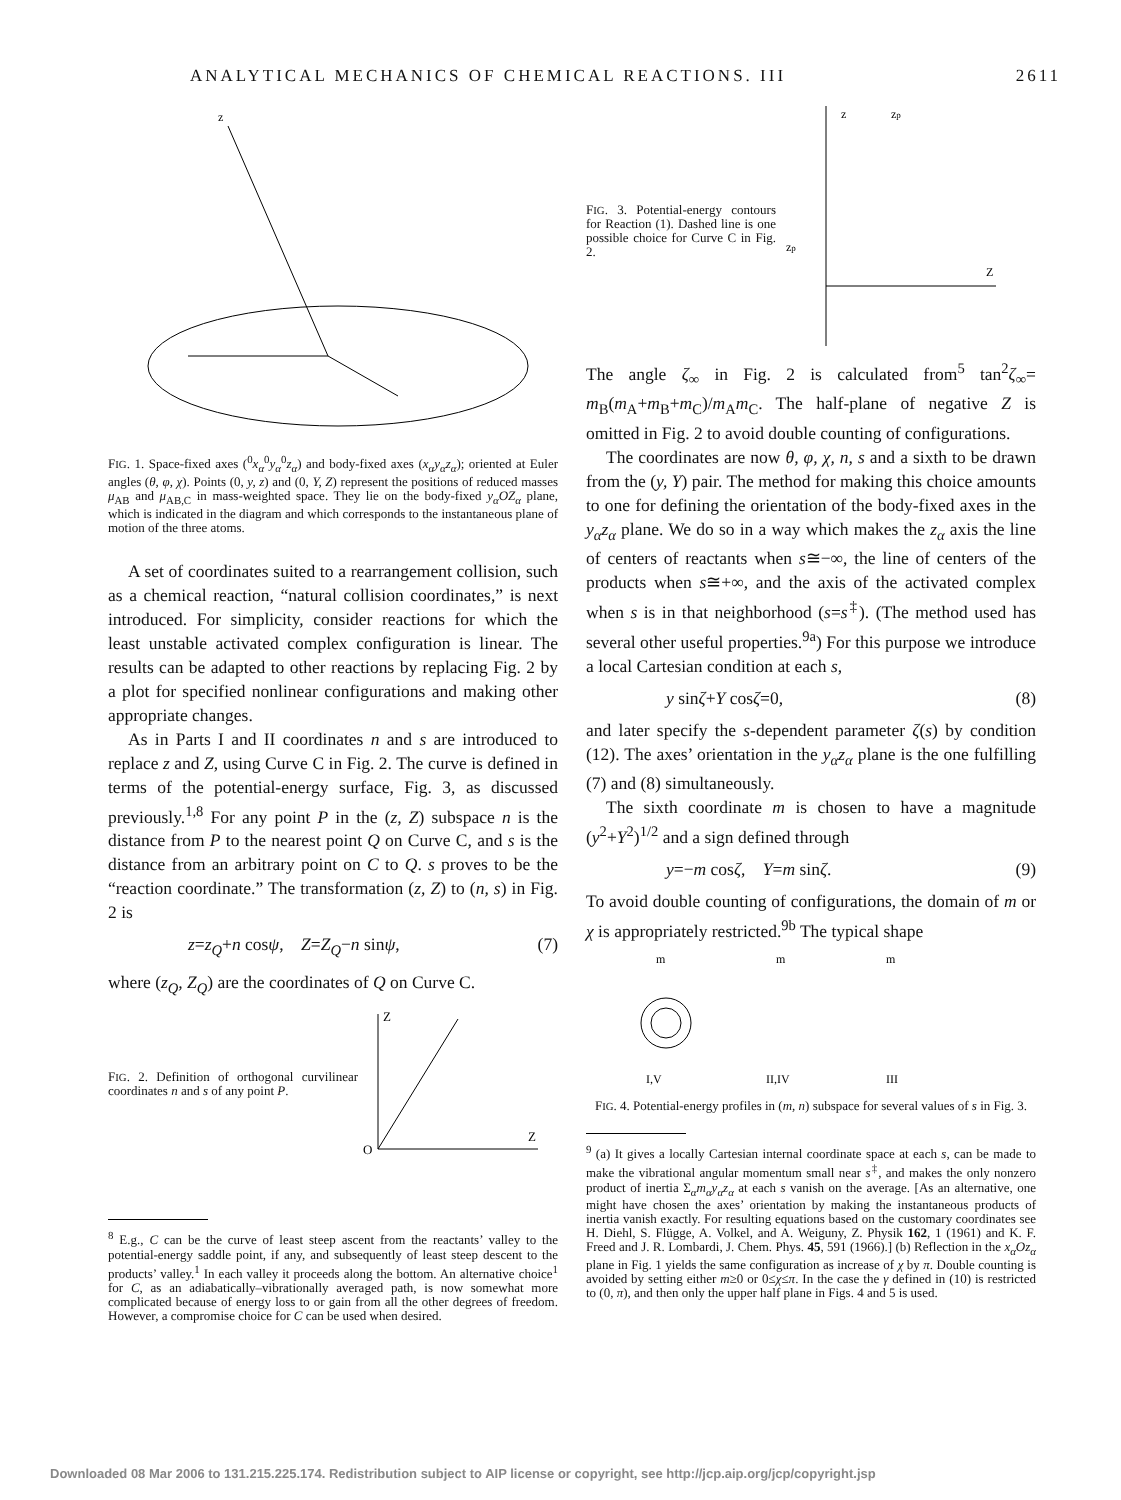ANALYTICAL MECHANICS OF CHEMICAL REACTIONS. III 2611
z
FIG. 1. Space-fixed axes (<sup>0</sup>x<sub>α</sub><sup>0</sup>y<sub>α</sub><sup>0</sup>z<sub>α</sub>) and body-fixed axes (x<sub>α</sub>y<sub>α</sub>z<sub>α</sub>); oriented at Euler angles (θ, φ, χ). Points (0, y, z) and (0, Y, Z) represent the positions of reduced masses μ<sub>AB</sub> and μ<sub>AB,C</sub> in mass-weighted space. They lie on the body-fixed y<sub>α</sub>OZ<sub>α</sub> plane, which is indicated in the diagram and which corresponds to the instantaneous plane of motion of the three atoms.
A set of coordinates suited to a rearrangement collision, such as a chemical reaction, “natural collision coordinates,” is next introduced. For simplicity, consider reactions for which the least unstable activated complex configuration is linear. The results can be adapted to other reactions by replacing Fig. 2 by a plot for specified nonlinear configurations and making other appropriate changes.
As in Parts I and II coordinates n and s are introduced to replace z and Z, using Curve C in Fig. 2. The curve is defined in terms of the potential-energy surface, Fig. 3, as discussed previously.<sup>1,8</sup> For any point P in the (z, Z) subspace n is the distance from P to the nearest point Q on Curve C, and s is the distance from an arbitrary point on C to Q. s proves to be the “reaction coordinate.” The transformation (z, Z) to (n, s) in Fig. 2 is
z=z<sub>Q</sub>+n cosψ, Z=Z<sub>Q</sub>−n sinψ, (7)
where (z<sub>Q</sub>, Z<sub>Q</sub>) are the coordinates of Q on Curve C.
FIG. 2. Definition of orthogonal curvilinear coordinates n and s of any point P.
Z
Z
O
<sup>8</sup> E.g., C can be the curve of least steep ascent from the reactants’ valley to the potential-energy saddle point, if any, and subsequently of least steep descent to the products’ valley.<sup>1</sup> In each valley it proceeds along the bottom. An alternative choice<sup>1</sup> for C, as an adiabatically–vibrationally averaged path, is now somewhat more complicated because of energy loss to or gain from all the other degrees of freedom. However, a compromise choice for C can be used when desired.
FIG. 3. Potential-energy contours for Reaction (1). Dashed line is one possible choice for Curve C in Fig. 2.
z
Z
zp
zp
The angle ζ<sub>∞</sub> in Fig. 2 is calculated from<sup>5</sup> tan<sup>2</sup>ζ<sub>∞</sub>= m<sub>B</sub>(m<sub>A</sub>+m<sub>B</sub>+m<sub>C</sub>)/m<sub>A</sub>m<sub>C</sub>. The half-plane of negative Z is omitted in Fig. 2 to avoid double counting of configurations.
The coordinates are now θ, φ, χ, n, s and a sixth to be drawn from the (y, Y) pair. The method for making this choice amounts to one for defining the orientation of the body-fixed axes in the y<sub>α</sub>z<sub>α</sub> plane. We do so in a way which makes the z<sub>α</sub> axis the line of centers of reactants when s≅−∞, the line of centers of the products when s≅+∞, and the axis of the activated complex when s is in that neighborhood (s=s<sup>‡</sup>). (The method used has several other useful properties.<sup>9a</sup>) For this purpose we introduce a local Cartesian condition at each s,
y sinζ+Y cosζ=0, (8)
and later specify the s-dependent parameter ζ(s) by condition (12). The axes’ orientation in the y<sub>α</sub>z<sub>α</sub> plane is the one fulfilling (7) and (8) simultaneously.
The sixth coordinate m is chosen to have a magnitude (y<sup>2</sup>+Y<sup>2</sup>)<sup>1/2</sup> and a sign defined through
y=−m cosζ, Y=m sinζ. (9)
To avoid double counting of configurations, the domain of m or χ is appropriately restricted.<sup>9b</sup> The typical shape
m
m
m
I,V
II,IV
III
FIG. 4. Potential-energy profiles in (m, n) subspace for several values of s in Fig. 3.
<sup>9</sup> (a) It gives a locally Cartesian internal coordinate space at each s, can be made to make the vibrational angular momentum small near s<sup>‡</sup>, and makes the only nonzero product of inertia Σ<sub>α</sub>m<sub>α</sub>y<sub>α</sub>z<sub>α</sub> at each s vanish on the average. [As an alternative, one might have chosen the axes’ orientation by making the instantaneous products of inertia vanish exactly. For resulting equations based on the customary coordinates see H. Diehl, S. Flügge, A. Volkel, and A. Weiguny, Z. Physik 162, 1 (1961) and K. F. Freed and J. R. Lombardi, J. Chem. Phys. 45, 591 (1966).] (b) Reflection in the x<sub>α</sub>Oz<sub>α</sub> plane in Fig. 1 yields the same configuration as increase of χ by π. Double counting is avoided by setting either m≥0 or 0≤χ≤π. In the case the γ defined in (10) is restricted to (0, π), and then only the upper half plane in Figs. 4 and 5 is used.
Downloaded 08 Mar 2006 to 131.215.225.174. Redistribution subject to AIP license or copyright, see http://jcp.aip.org/jcp/copyright.jsp